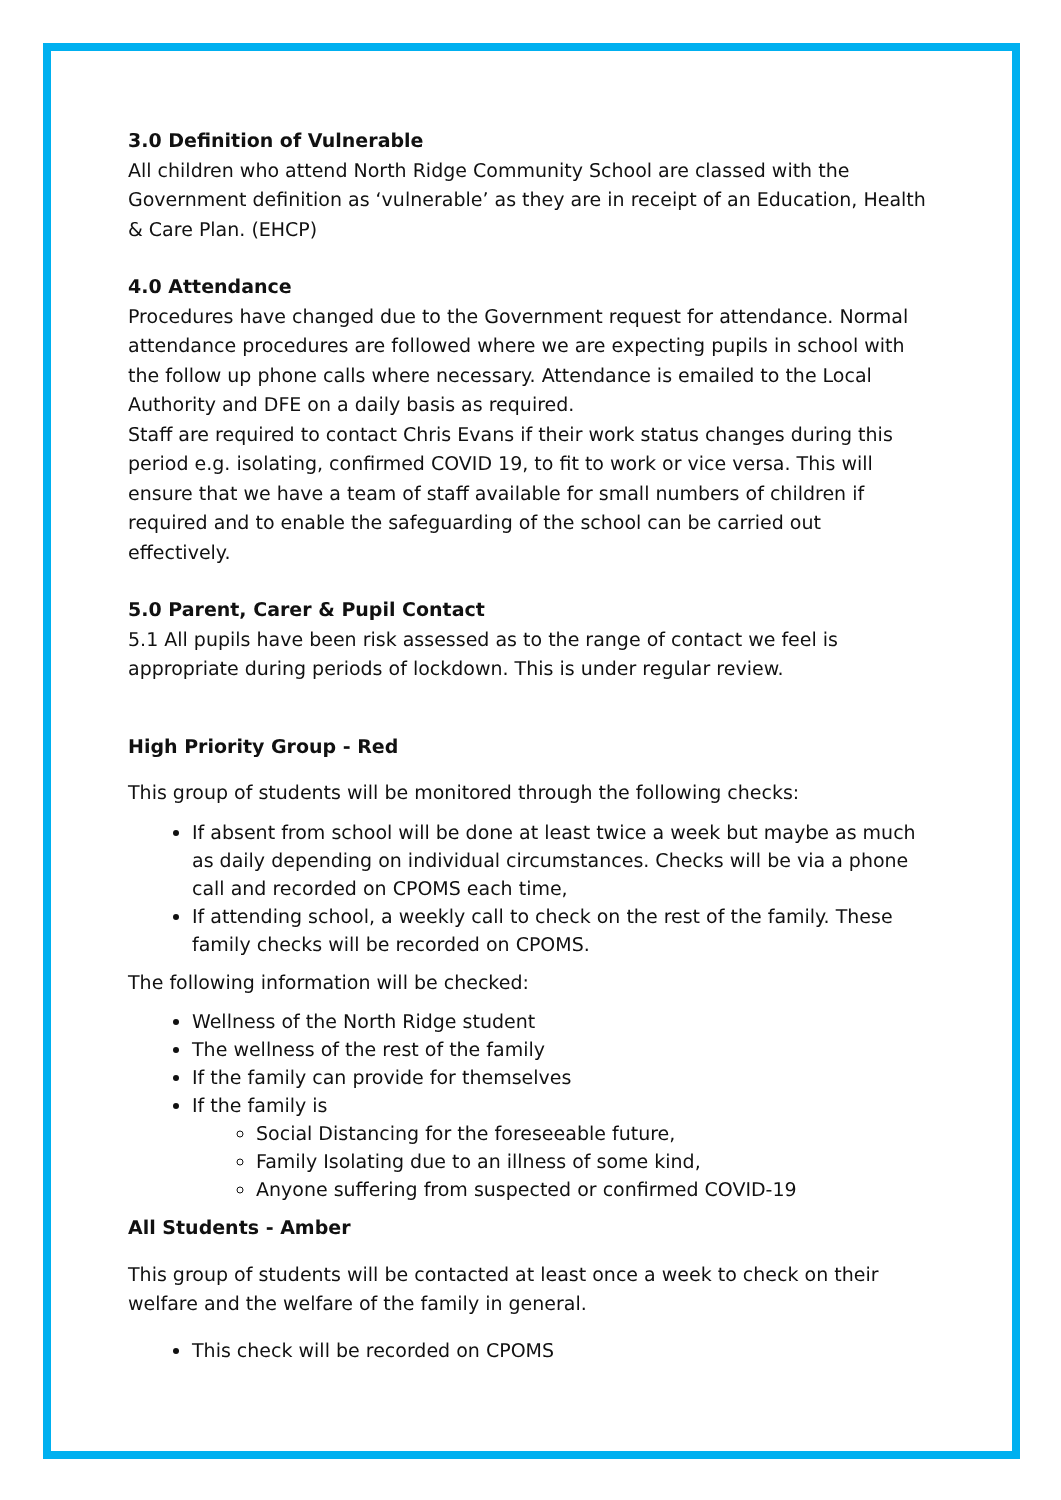3.0 Definition of Vulnerable
All children who attend North Ridge Community School are classed with the Government definition as ‘vulnerable’ as they are in receipt of an Education, Health & Care Plan. (EHCP)
4.0 Attendance
Procedures have changed due to the Government request for attendance. Normal attendance procedures are followed where we are expecting pupils in school with the follow up phone calls where necessary. Attendance is emailed to the Local Authority and DFE on a daily basis as required.
Staff are required to contact Chris Evans if their work status changes during this period e.g. isolating, confirmed COVID 19, to fit to work or vice versa. This will ensure that we have a team of staff available for small numbers of children if required and to enable the safeguarding of the school can be carried out effectively.
5.0 Parent, Carer & Pupil Contact
5.1 All pupils have been risk assessed as to the range of contact we feel is appropriate during periods of lockdown. This is under regular review.
High Priority Group - Red
This group of students will be monitored through the following checks:
If absent from school will be done at least twice a week but maybe as much as daily depending on individual circumstances. Checks will be via a phone call and recorded on CPOMS each time,
If attending school, a weekly call to check on the rest of the family. These family checks will be recorded on CPOMS.
The following information will be checked:
Wellness of the North Ridge student
The wellness of the rest of the family
If the family can provide for themselves
If the family is
Social Distancing for the foreseeable future,
Family Isolating due to an illness of some kind,
Anyone suffering from suspected or confirmed COVID-19
All Students - Amber
This group of students will be contacted at least once a week to check on their welfare and the welfare of the family in general.
This check will be recorded on CPOMS